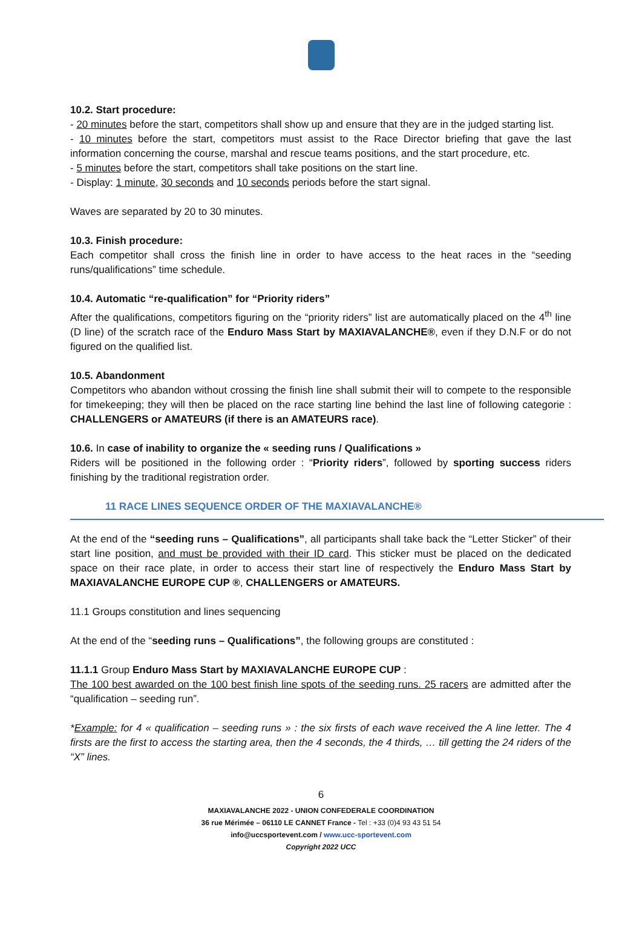10.2. Start procedure:
- 20 minutes before the start, competitors shall show up and ensure that they are in the judged starting list.
- 10 minutes before the start, competitors must assist to the Race Director briefing that gave the last information concerning the course, marshal and rescue teams positions, and the start procedure, etc.
- 5 minutes before the start, competitors shall take positions on the start line.
- Display: 1 minute, 30 seconds and 10 seconds periods before the start signal.
Waves are separated by 20 to 30 minutes.
10.3. Finish procedure:
Each competitor shall cross the finish line in order to have access to the heat races in the “seeding runs/qualifications” time schedule.
10.4. Automatic “re-qualification” for “Priority riders”
After the qualifications, competitors figuring on the “priority riders” list are automatically placed on the 4<sup>th</sup> line (D line) of the scratch race of the Enduro Mass Start by MAXIAVALANCHE®, even if they D.N.F or do not figured on the qualified list.
10.5. Abandonment
Competitors who abandon without crossing the finish line shall submit their will to compete to the responsible for timekeeping; they will then be placed on the race starting line behind the last line of following categorie : CHALLENGERS or AMATEURS (if there is an AMATEURS race).
10.6. In case of inability to organize the « seeding runs / Qualifications »
Riders will be positioned in the following order : “Priority riders”, followed by sporting success riders finishing by the traditional registration order.
11 RACE LINES SEQUENCE ORDER OF THE MAXIAVALANCHE®
At the end of the “seeding runs – Qualifications”, all participants shall take back the “Letter Sticker” of their start line position, and must be provided with their ID card. This sticker must be placed on the dedicated space on their race plate, in order to access their start line of respectively the Enduro Mass Start by MAXIAVALANCHE EUROPE CUP ®, CHALLENGERS or AMATEURS.
11.1 Groups constitution and lines sequencing
At the end of the “seeding runs – Qualifications”, the following groups are constituted :
11.1.1 Group Enduro Mass Start by MAXIAVALANCHE EUROPE CUP :
The 100 best awarded on the 100 best finish line spots of the seeding runs. 25 racers are admitted after the “qualification – seeding run”.
*Example: for 4 « qualification – seeding runs » : the six firsts of each wave received the A line letter. The 4 firsts are the first to access the starting area, then the 4 seconds, the 4 thirds, … till getting the 24 riders of the “X” lines.
6
MAXIAVALANCHE 2022 - UNION CONFEDERALE COORDINATION
36 rue Mérimée – 06110 LE CANNET France - Tel : +33 (0)4 93 43 51 54
info@uccsportevent.com / www.ucc-sportevent.com
Copyright 2022 UCC